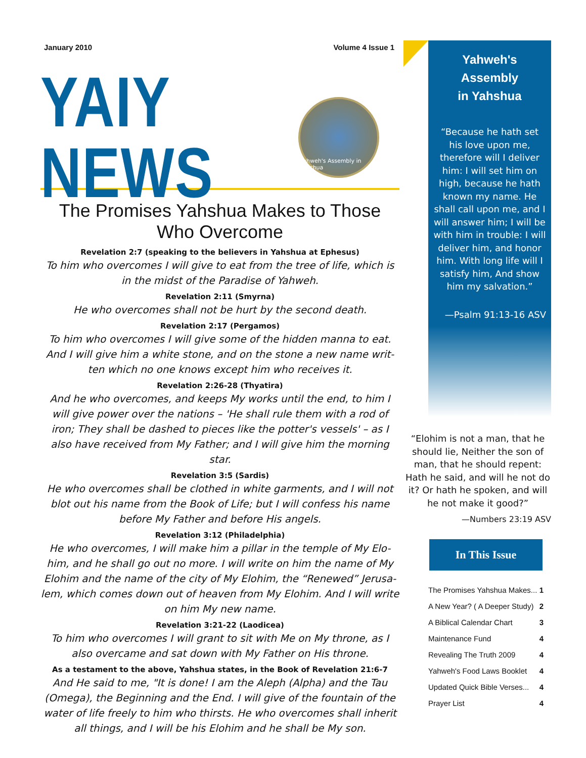January 2010 Volume 4 Issue 1
YAIY NEWS
Yahweh's Assembly in Yahshua
The Promises Yahshua Makes to Those Who Overcome
Revelation 2:7 (speaking to the believers in Yahshua at Ephesus)
To him who overcomes I will give to eat from the tree of life, which is in the midst of the Paradise of Yahweh.
Revelation 2:11 (Smyrna)
He who overcomes shall not be hurt by the second death.
Revelation 2:17 (Pergamos)
To him who overcomes I will give some of the hidden manna to eat. And I will give him a white stone, and on the stone a new name writ-ten which no one knows except him who receives it.
Revelation 2:26-28 (Thyatira)
And he who overcomes, and keeps My works until the end, to him I will give power over the nations – 'He shall rule them with a rod of iron; They shall be dashed to pieces like the potter's vessels' – as I also have received from My Father; and I will give him the morning star.
Revelation 3:5 (Sardis)
He who overcomes shall be clothed in white garments, and I will not blot out his name from the Book of Life; but I will confess his name before My Father and before His angels.
Revelation 3:12 (Philadelphia)
He who overcomes, I will make him a pillar in the temple of My Elo-him, and he shall go out no more. I will write on him the name of My Elohim and the name of the city of My Elohim, the “Renewed” Jerusa-lem, which comes down out of heaven from My Elohim. And I will write on him My new name.
Revelation 3:21-22 (Laodicea)
To him who overcomes I will grant to sit with Me on My throne, as I also overcame and sat down with My Father on His throne.
As a testament to the above, Yahshua states, in the Book of Revelation 21:6-7
And He said to me, "It is done! I am the Aleph (Alpha) and the Tau (Omega), the Beginning and the End. I will give of the fountain of the water of life freely to him who thirsts. He who overcomes shall inherit all things, and I will be his Elohim and he shall be My son.
Yahweh's Assembly
in Yahshua
“Because he hath set his love upon me, therefore will I deliver him: I will set him on high, because he hath known my name. He shall call upon me, and I will answer him; I will be with him in trouble: I will deliver him, and honor him. With long life will I satisfy him, And show him my salvation.”
—Psalm 91:13-16 ASV
“Elohim is not a man, that he should lie, Neither the son of man, that he should repent: Hath he said, and will he not do it? Or hath he spoken, and will he not make it good?”
—Numbers 23:19 ASV
In This Issue
The Promises Yahshua Makes... 1
A New Year? ( A Deeper Study) 2
A Biblical Calendar Chart 3
Maintenance Fund 4
Revealing The Truth 2009 4
Yahweh's Food Laws Booklet 4
Updated Quick Bible Verses... 4
Prayer List 4